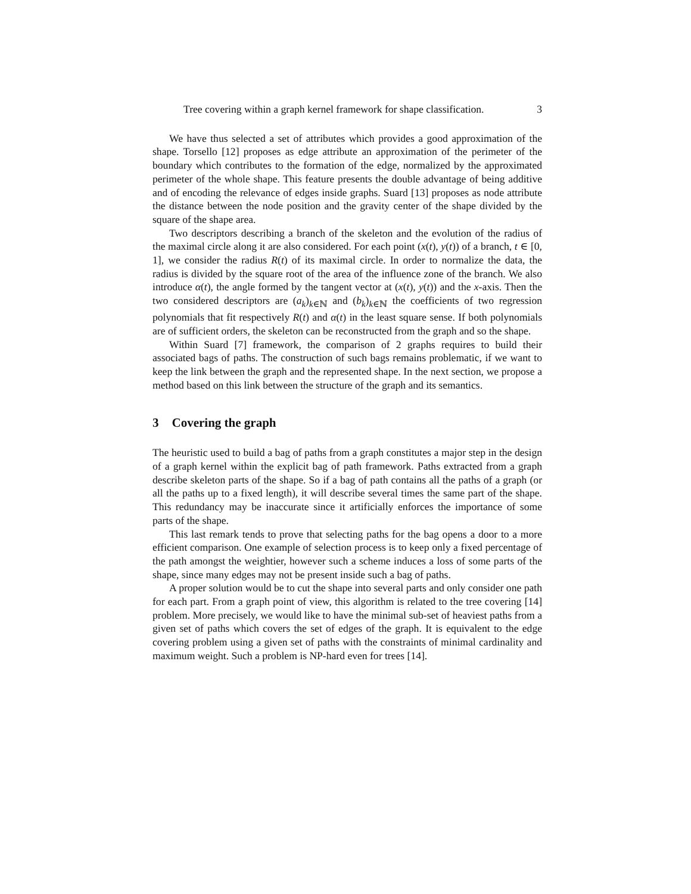Tree covering within a graph kernel framework for shape classification. 3
We have thus selected a set of attributes which provides a good approximation of the shape. Torsello [12] proposes as edge attribute an approximation of the perimeter of the boundary which contributes to the formation of the edge, normalized by the approximated perimeter of the whole shape. This feature presents the double advantage of being additive and of encoding the relevance of edges inside graphs. Suard [13] proposes as node attribute the distance between the node position and the gravity center of the shape divided by the square of the shape area.
Two descriptors describing a branch of the skeleton and the evolution of the radius of the maximal circle along it are also considered. For each point (x(t), y(t)) of a branch, t ∈ [0, 1], we consider the radius R(t) of its maximal circle. In order to normalize the data, the radius is divided by the square root of the area of the influence zone of the branch. We also introduce α(t), the angle formed by the tangent vector at (x(t), y(t)) and the x-axis. Then the two considered descriptors are (a<sub>k</sub>)<sub>k∈ℕ</sub> and (b<sub>k</sub>)<sub>k∈ℕ</sub> the coefficients of two regression polynomials that fit respectively R(t) and α(t) in the least square sense. If both polynomials are of sufficient orders, the skeleton can be reconstructed from the graph and so the shape.
Within Suard [7] framework, the comparison of 2 graphs requires to build their associated bags of paths. The construction of such bags remains problematic, if we want to keep the link between the graph and the represented shape. In the next section, we propose a method based on this link between the structure of the graph and its semantics.
3 Covering the graph
The heuristic used to build a bag of paths from a graph constitutes a major step in the design of a graph kernel within the explicit bag of path framework. Paths extracted from a graph describe skeleton parts of the shape. So if a bag of path contains all the paths of a graph (or all the paths up to a fixed length), it will describe several times the same part of the shape. This redundancy may be inaccurate since it artificially enforces the importance of some parts of the shape.
This last remark tends to prove that selecting paths for the bag opens a door to a more efficient comparison. One example of selection process is to keep only a fixed percentage of the path amongst the weightier, however such a scheme induces a loss of some parts of the shape, since many edges may not be present inside such a bag of paths.
A proper solution would be to cut the shape into several parts and only consider one path for each part. From a graph point of view, this algorithm is related to the tree covering [14] problem. More precisely, we would like to have the minimal sub-set of heaviest paths from a given set of paths which covers the set of edges of the graph. It is equivalent to the edge covering problem using a given set of paths with the constraints of minimal cardinality and maximum weight. Such a problem is NP-hard even for trees [14].